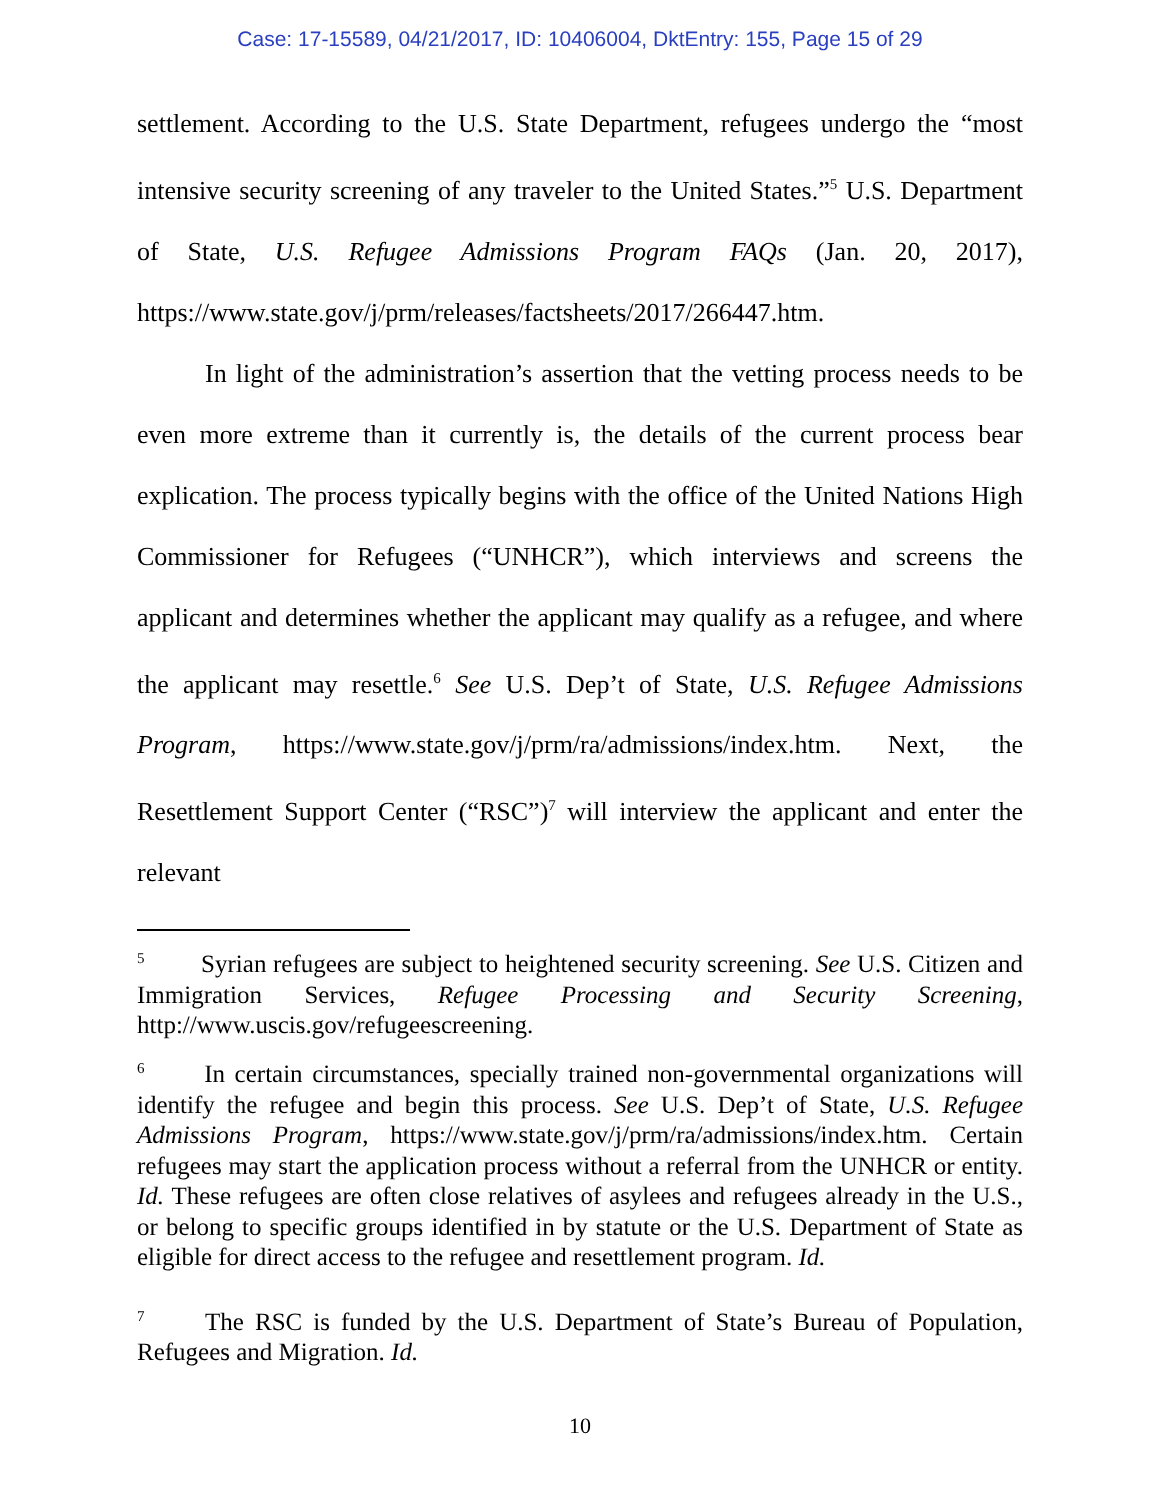Case: 17-15589, 04/21/2017, ID: 10406004, DktEntry: 155, Page 15 of 29
settlement. According to the U.S. State Department, refugees undergo the “most intensive security screening of any traveler to the United States.”<sup>5</sup> U.S. Department of State, U.S. Refugee Admissions Program FAQs (Jan. 20, 2017), https://www.state.gov/j/prm/releases/factsheets/2017/266447.htm.
In light of the administration’s assertion that the vetting process needs to be even more extreme than it currently is, the details of the current process bear explication. The process typically begins with the office of the United Nations High Commissioner for Refugees (“UNHCR”), which interviews and screens the applicant and determines whether the applicant may qualify as a refugee, and where the applicant may resettle.<sup>6</sup> See U.S. Dep’t of State, U.S. Refugee Admissions Program, https://www.state.gov/j/prm/ra/admissions/index.htm. Next, the Resettlement Support Center (“RSC”)<sup>7</sup> will interview the applicant and enter the relevant
<sup>5</sup> Syrian refugees are subject to heightened security screening. See U.S. Citizen and Immigration Services, Refugee Processing and Security Screening, http://www.uscis.gov/refugeescreening.
<sup>6</sup> In certain circumstances, specially trained non-governmental organizations will identify the refugee and begin this process. See U.S. Dep’t of State, U.S. Refugee Admissions Program, https://www.state.gov/j/prm/ra/admissions/index.htm. Certain refugees may start the application process without a referral from the UNHCR or entity. Id. These refugees are often close relatives of asylees and refugees already in the U.S., or belong to specific groups identified in by statute or the U.S. Department of State as eligible for direct access to the refugee and resettlement program. Id.
<sup>7</sup> The RSC is funded by the U.S. Department of State’s Bureau of Population, Refugees and Migration. Id.
10